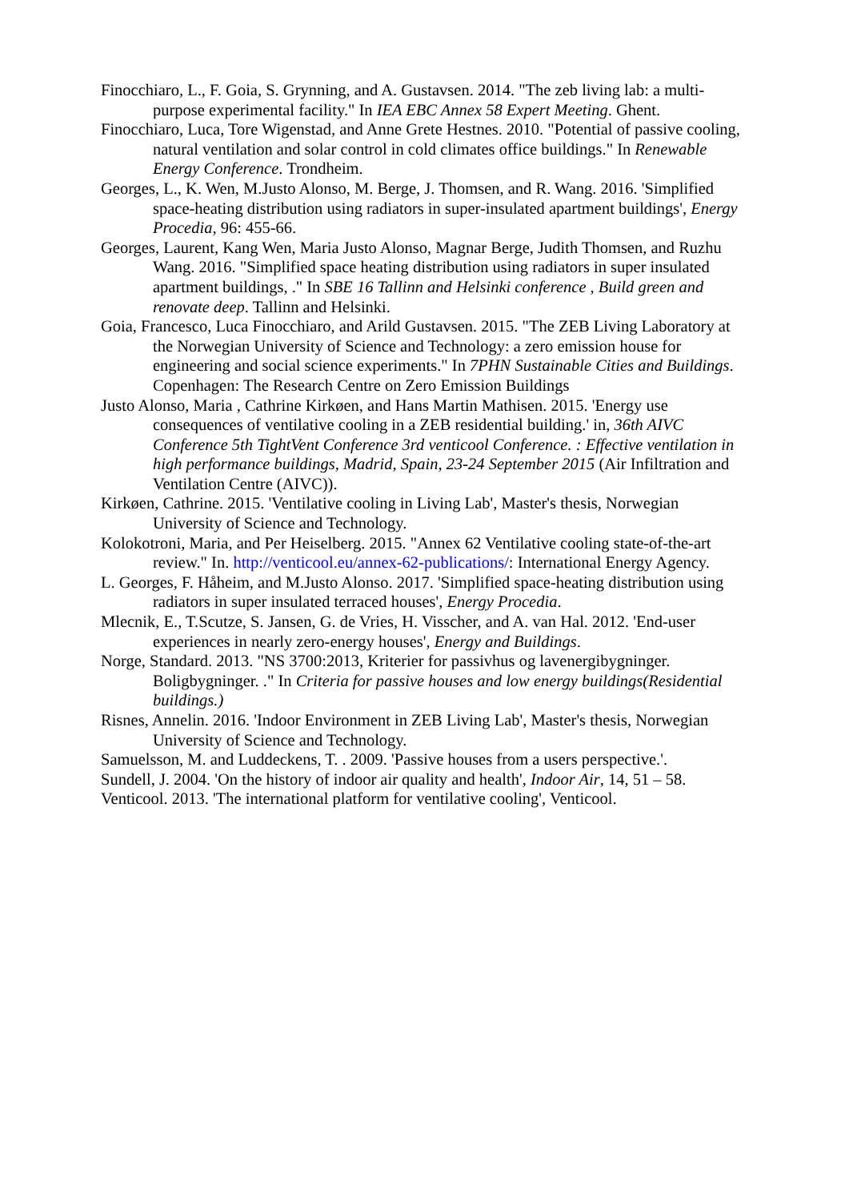Finocchiaro, L., F. Goia, S. Grynning, and A. Gustavsen. 2014. "The zeb living lab: a multi-purpose experimental facility." In IEA EBC Annex 58 Expert Meeting. Ghent.
Finocchiaro, Luca, Tore Wigenstad, and Anne Grete Hestnes. 2010. "Potential of passive cooling, natural ventilation and solar control in cold climates office buildings." In Renewable Energy Conference. Trondheim.
Georges, L., K. Wen, M.Justo Alonso, M. Berge, J. Thomsen, and R. Wang. 2016. 'Simplified space-heating distribution using radiators in super-insulated apartment buildings', Energy Procedia, 96: 455-66.
Georges, Laurent, Kang Wen, Maria Justo Alonso, Magnar Berge, Judith Thomsen, and Ruzhu Wang. 2016. "Simplified space heating distribution using radiators in super insulated apartment buildings, ." In SBE 16 Tallinn and Helsinki conference , Build green and renovate deep. Tallinn and Helsinki.
Goia, Francesco, Luca Finocchiaro, and Arild Gustavsen. 2015. "The ZEB Living Laboratory at the Norwegian University of Science and Technology: a zero emission house for engineering and social science experiments." In 7PHN Sustainable Cities and Buildings. Copenhagen: The Research Centre on Zero Emission Buildings
Justo Alonso, Maria , Cathrine Kirkøen, and Hans Martin Mathisen. 2015. 'Energy use consequences of ventilative cooling in a ZEB residential building.' in, 36th AIVC Conference 5th TightVent Conference 3rd venticool Conference. : Effective ventilation in high performance buildings, Madrid, Spain, 23-24 September 2015 (Air Infiltration and Ventilation Centre (AIVC)).
Kirkøen, Cathrine. 2015. 'Ventilative cooling in Living Lab', Master's thesis, Norwegian University of Science and Technology.
Kolokotroni, Maria, and Per Heiselberg. 2015. "Annex 62 Ventilative cooling state-of-the-art review." In. http://venticool.eu/annex-62-publications/: International Energy Agency.
L. Georges, F. Håheim, and M.Justo Alonso. 2017. 'Simplified space-heating distribution using radiators in super insulated terraced houses', Energy Procedia.
Mlecnik, E., T.Scutze, S. Jansen, G. de Vries, H. Visscher, and A. van Hal. 2012. 'End-user experiences in nearly zero-energy houses', Energy and Buildings.
Norge, Standard. 2013. "NS 3700:2013, Kriterier for passivhus og lavenergibygninger. Boligbygninger. ." In Criteria for passive houses and low energy buildings(Residential buildings.)
Risnes, Annelin. 2016. 'Indoor Environment in ZEB Living Lab', Master's thesis, Norwegian University of Science and Technology.
Samuelsson, M. and Luddeckens, T. . 2009. 'Passive houses from a users perspective.'.
Sundell, J. 2004. 'On the history of indoor air quality and health', Indoor Air, 14, 51 – 58.
Venticool. 2013. 'The international platform for ventilative cooling', Venticool.